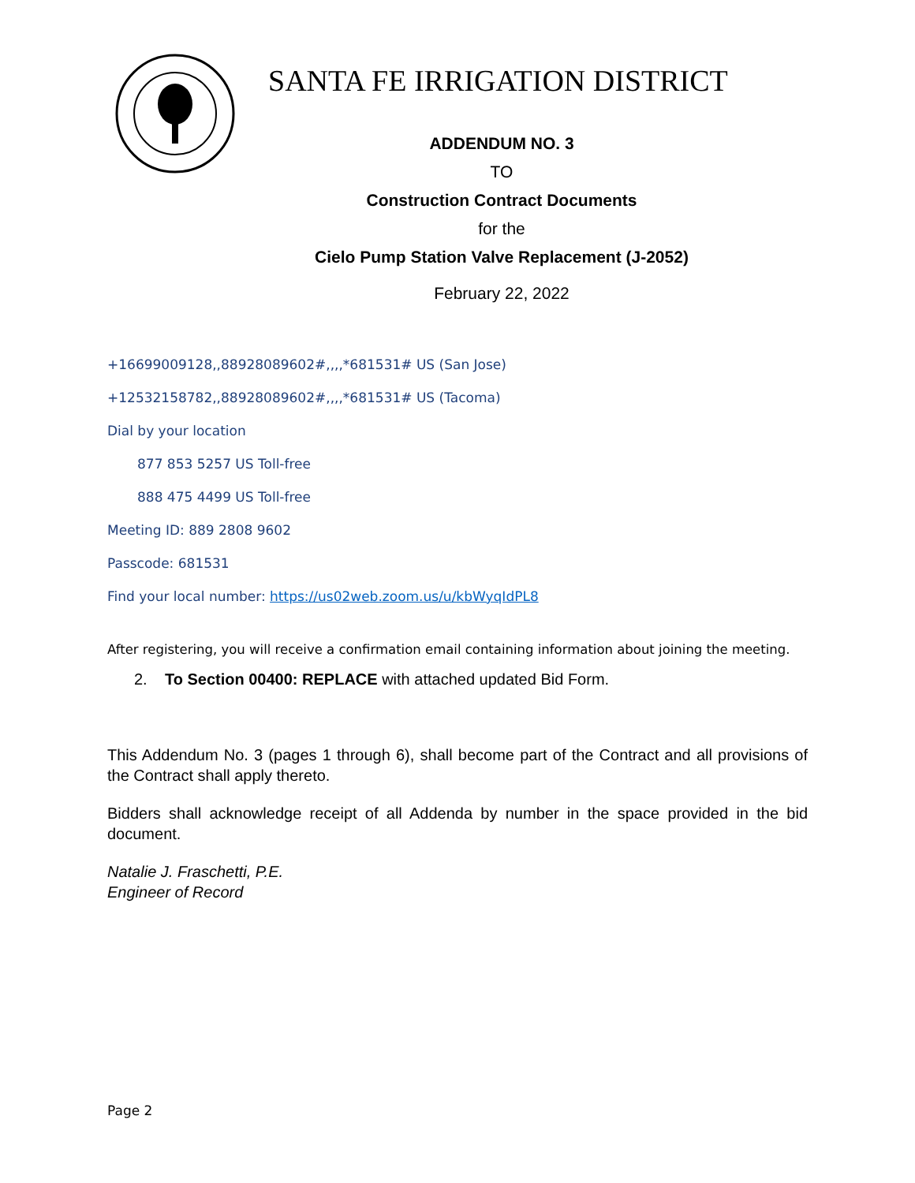SANTA FE IRRIGATION DISTRICT
ADDENDUM NO. 3
TO
Construction Contract Documents
for the
Cielo Pump Station Valve Replacement (J-2052)
February 22, 2022
+16699009128,,88928089602#,,,,*681531# US (San Jose)
+12532158782,,88928089602#,,,,*681531# US (Tacoma)
Dial by your location
877 853 5257 US Toll-free
888 475 4499 US Toll-free
Meeting ID: 889 2808 9602
Passcode: 681531
Find your local number: https://us02web.zoom.us/u/kbWyqIdPL8
After registering, you will receive a confirmation email containing information about joining the meeting.
2. To Section 00400: REPLACE with attached updated Bid Form.
This Addendum No. 3 (pages 1 through 6), shall become part of the Contract and all provisions of the Contract shall apply thereto.
Bidders shall acknowledge receipt of all Addenda by number in the space provided in the bid document.
Natalie J. Fraschetti, P.E.
Engineer of Record
Page 2